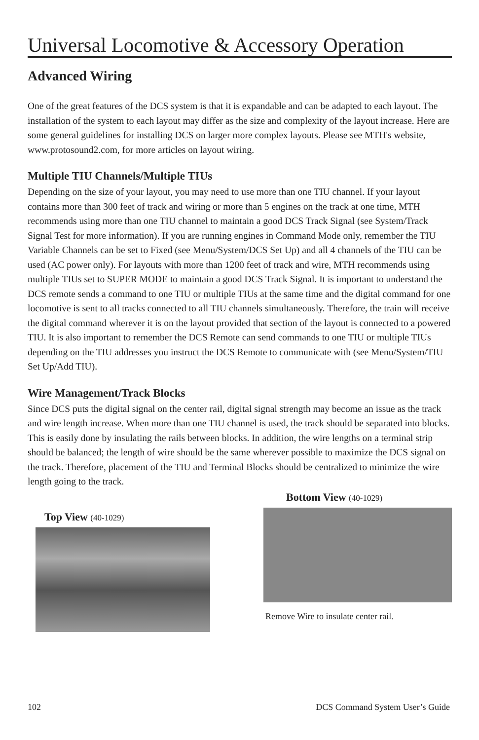Universal Locomotive & Accessory Operation
Advanced Wiring
One of the great features of the DCS system is that it is expandable and can be adapted to each layout. The installation of the system to each layout may differ as the size and complexity of the layout increase. Here are some general guidelines for installing DCS on larger more complex layouts. Please see MTH's website, www.protosound2.com, for more articles on layout wiring.
Multiple TIU Channels/Multiple TIUs
Depending on the size of your layout, you may need to use more than one TIU channel. If your layout contains more than 300 feet of track and wiring or more than 5 engines on the track at one time, MTH recommends using more than one TIU channel to maintain a good DCS Track Signal (see System/Track Signal Test for more information). If you are running engines in Command Mode only, remember the TIU Variable Channels can be set to Fixed (see Menu/System/DCS Set Up) and all 4 channels of the TIU can be used (AC power only). For layouts with more than 1200 feet of track and wire, MTH recommends using multiple TIUs set to SUPER MODE to maintain a good DCS Track Signal. It is important to understand the DCS remote sends a command to one TIU or multiple TIUs at the same time and the digital command for one locomotive is sent to all tracks connected to all TIU channels simultaneously. Therefore, the train will receive the digital command wherever it is on the layout provided that section of the layout is connected to a powered TIU. It is also important to remember the DCS Remote can send commands to one TIU or multiple TIUs depending on the TIU addresses you instruct the DCS Remote to communicate with (see Menu/System/TIU Set Up/Add TIU).
Wire Management/Track Blocks
Since DCS puts the digital signal on the center rail, digital signal strength may become an issue as the track and wire length increase. When more than one TIU channel is used, the track should be separated into blocks. This is easily done by insulating the rails between blocks. In addition, the wire lengths on a terminal strip should be balanced; the length of wire should be the same wherever possible to maximize the DCS signal on the track. Therefore, placement of the TIU and Terminal Blocks should be centralized to minimize the wire length going to the track.
Top View (40-1029)
Bottom View (40-1029)
Remove Wire to insulate center rail.
102 DCS Command System User’s Guide